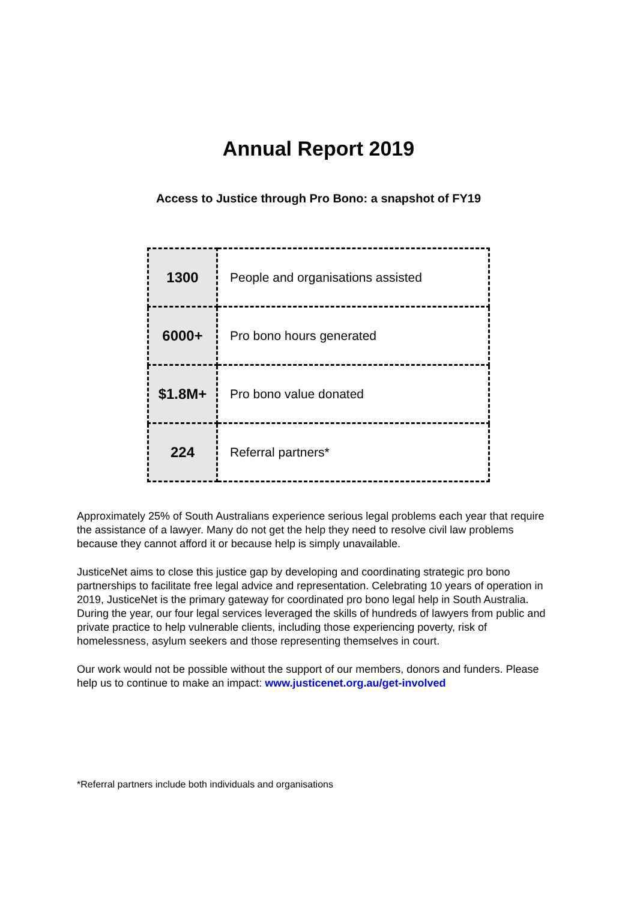Annual Report 2019
Access to Justice through Pro Bono: a snapshot of FY19
| 1300 | People and organisations assisted |
| 6000+ | Pro bono hours generated |
| $1.8M+ | Pro bono value donated |
| 224 | Referral partners* |
Approximately 25% of South Australians experience serious legal problems each year that require the assistance of a lawyer. Many do not get the help they need to resolve civil law problems because they cannot afford it or because help is simply unavailable.
JusticeNet aims to close this justice gap by developing and coordinating strategic pro bono partnerships to facilitate free legal advice and representation. Celebrating 10 years of operation in 2019, JusticeNet is the primary gateway for coordinated pro bono legal help in South Australia. During the year, our four legal services leveraged the skills of hundreds of lawyers from public and private practice to help vulnerable clients, including those experiencing poverty, risk of homelessness, asylum seekers and those representing themselves in court.
Our work would not be possible without the support of our members, donors and funders. Please help us to continue to make an impact: www.justicenet.org.au/get-involved
*Referral partners include both individuals and organisations